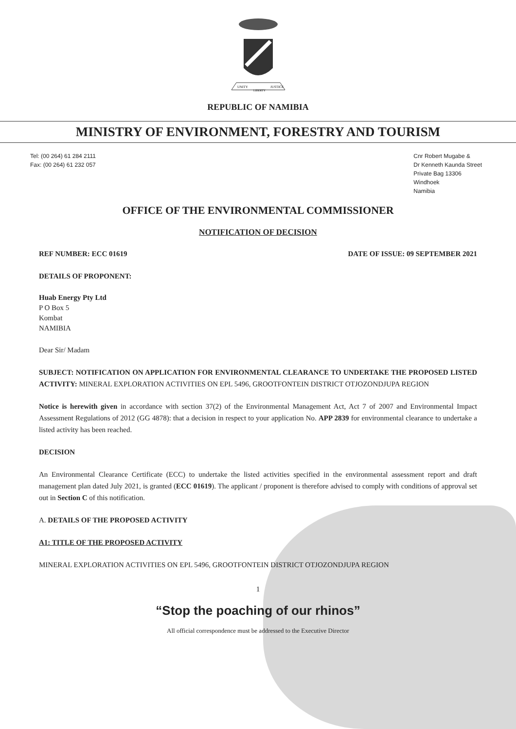UNITY
LIBERTY
JUSTICE
REPUBLIC OF NAMIBIA
MINISTRY OF ENVIRONMENT, FORESTRY AND TOURISM
Tel: (00 264) 61 284 2111
Fax: (00 264) 61 232 057
Cnr Robert Mugabe &
Dr Kenneth Kaunda Street
Private Bag 13306
Windhoek
Namibia
OFFICE OF THE ENVIRONMENTAL COMMISSIONER
NOTIFICATION OF DECISION
REF NUMBER: ECC 01619 DATE OF ISSUE: 09 SEPTEMBER 2021
DETAILS OF PROPONENT:
Huab Energy Pty Ltd
P O Box 5
Kombat
NAMIBIA
Dear Sir/ Madam
SUBJECT: NOTIFICATION ON APPLICATION FOR ENVIRONMENTAL CLEARANCE TO UNDERTAKE THE PROPOSED LISTED ACTIVITY: MINERAL EXPLORATION ACTIVITIES ON EPL 5496, GROOTFONTEIN DISTRICT OTJOZONDJUPA REGION
Notice is herewith given in accordance with section 37(2) of the Environmental Management Act, Act 7 of 2007 and Environmental Impact Assessment Regulations of 2012 (GG 4878): that a decision in respect to your application No. APP 2839 for environmental clearance to undertake a listed activity has been reached.
DECISION
An Environmental Clearance Certificate (ECC) to undertake the listed activities specified in the environmental assessment report and draft management plan dated July 2021, is granted (ECC 01619). The applicant / proponent is therefore advised to comply with conditions of approval set out in Section C of this notification.
A. DETAILS OF THE PROPOSED ACTIVITY
A1: TITLE OF THE PROPOSED ACTIVITY
MINERAL EXPLORATION ACTIVITIES ON EPL 5496, GROOTFONTEIN DISTRICT OTJOZONDJUPA REGION
1
“Stop the poaching of our rhinos”
All official correspondence must be addressed to the Executive Director